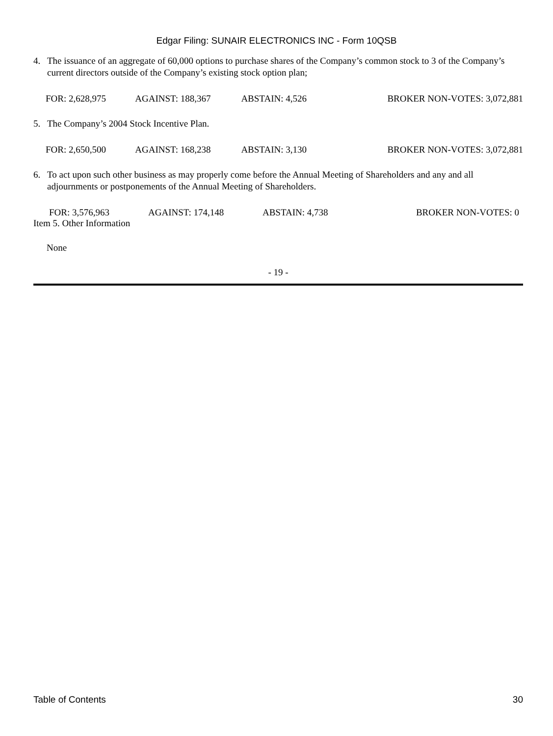Edgar Filing: SUNAIR ELECTRONICS INC - Form 10QSB
4. The issuance of an aggregate of 60,000 options to purchase shares of the Company’s common stock to 3 of the Company’s current directors outside of the Company’s existing stock option plan;
| FOR: 2,628,975 | AGAINST: 188,367 | ABSTAIN: 4,526 | BROKER NON-VOTES: 3,072,881 |
5. The Company’s 2004 Stock Incentive Plan.
| FOR: 2,650,500 | AGAINST: 168,238 | ABSTAIN: 3,130 | BROKER NON-VOTES: 3,072,881 |
6. To act upon such other business as may properly come before the Annual Meeting of Shareholders and any and all adjournments or postponements of the Annual Meeting of Shareholders.
| FOR: 3,576,963 | AGAINST: 174,148 | ABSTAIN: 4,738 | BROKER NON-VOTES: 0 |
Item 5. Other Information
None
- 19 -
Table of Contents 30